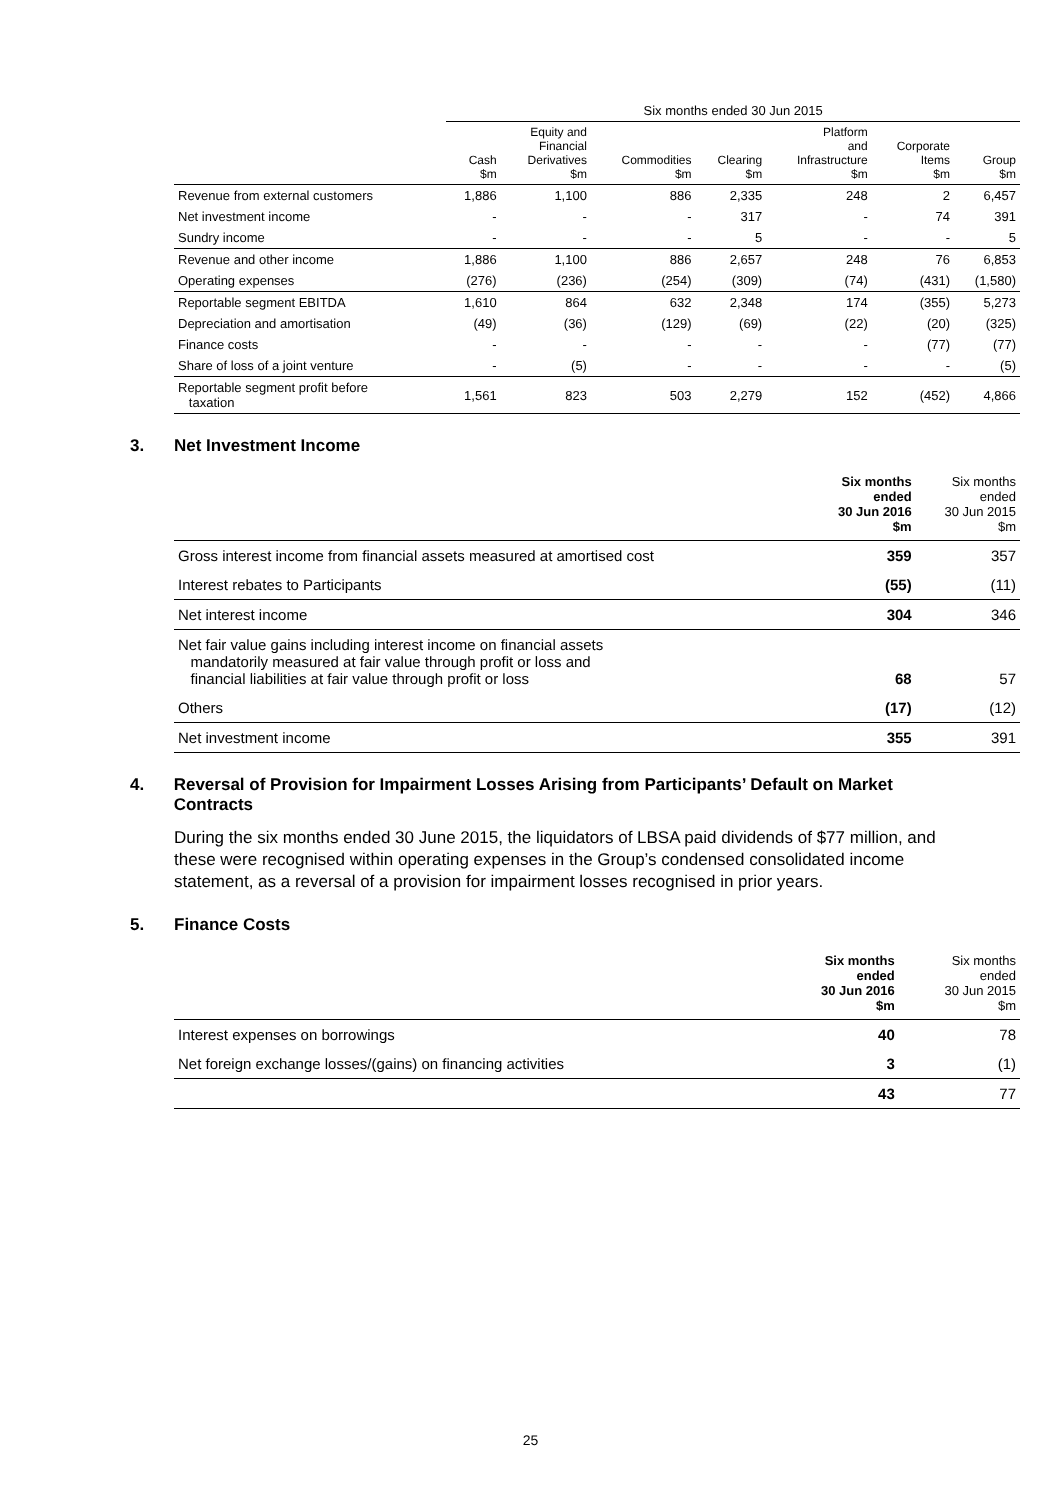| | Six months ended 30 Jun 2015 | | | | | | |
| --- | --- | --- | --- | --- | --- | --- | --- |
| | Cash $m | Equity and Financial Derivatives $m | Commodities $m | Clearing $m | Platform and Infrastructure $m | Corporate Items $m | Group $m |
| Revenue from external customers | 1,886 | 1,100 | 886 | 2,335 | 248 | 2 | 6,457 |
| Net investment income | - | - | - | 317 | - | 74 | 391 |
| Sundry income | - | - | - | 5 | - | - | 5 |
| Revenue and other income | 1,886 | 1,100 | 886 | 2,657 | 248 | 76 | 6,853 |
| Operating expenses | (276) | (236) | (254) | (309) | (74) | (431) | (1,580) |
| Reportable segment EBITDA | 1,610 | 864 | 632 | 2,348 | 174 | (355) | 5,273 |
| Depreciation and amortisation | (49) | (36) | (129) | (69) | (22) | (20) | (325) |
| Finance costs | - | - | - | - | - | (77) | (77) |
| Share of loss of a joint venture | - | (5) | - | - | - | - | (5) |
| Reportable segment profit before taxation | 1,561 | 823 | 503 | 2,279 | 152 | (452) | 4,866 |
3. Net Investment Income
| | Six months ended 30 Jun 2016 $m | Six months ended 30 Jun 2015 $m |
| --- | --- | --- |
| Gross interest income from financial assets measured at amortised cost | 359 | 357 |
| Interest rebates to Participants | (55) | (11) |
| Net interest income | 304 | 346 |
| Net fair value gains including interest income on financial assets mandatorily measured at fair value through profit or loss and financial liabilities at fair value through profit or loss | 68 | 57 |
| Others | (17) | (12) |
| Net investment income | 355 | 391 |
4. Reversal of Provision for Impairment Losses Arising from Participants’ Default on Market Contracts
During the six months ended 30 June 2015, the liquidators of LBSA paid dividends of $77 million, and these were recognised within operating expenses in the Group’s condensed consolidated income statement, as a reversal of a provision for impairment losses recognised in prior years.
5. Finance Costs
| | Six months ended 30 Jun 2016 $m | Six months ended 30 Jun 2015 $m |
| --- | --- | --- |
| Interest expenses on borrowings | 40 | 78 |
| Net foreign exchange losses/(gains) on financing activities | 3 | (1) |
| | 43 | 77 |
25